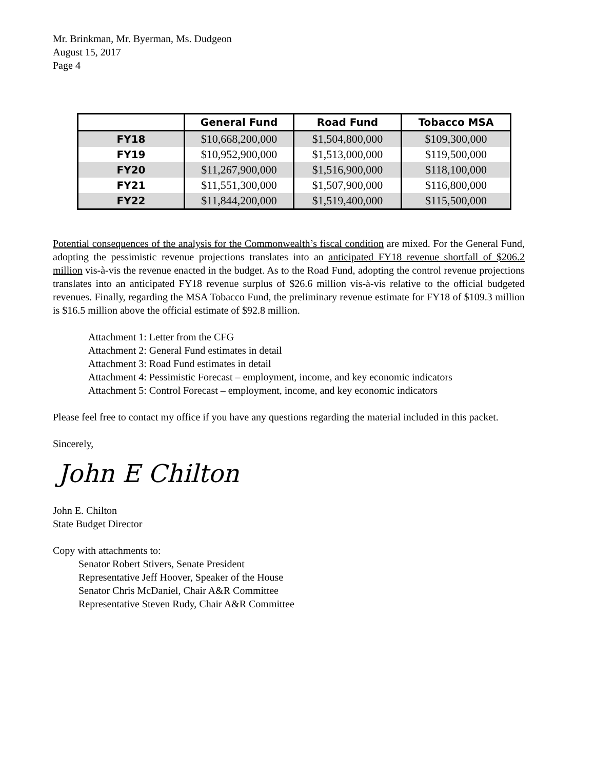Mr. Brinkman, Mr. Byerman, Ms. Dudgeon
August 15, 2017
Page 4
| | General Fund | Road Fund | Tobacco MSA |
| --- | --- | --- | --- |
| FY18 | $10,668,200,000 | $1,504,800,000 | $109,300,000 |
| FY19 | $10,952,900,000 | $1,513,000,000 | $119,500,000 |
| FY20 | $11,267,900,000 | $1,516,900,000 | $118,100,000 |
| FY21 | $11,551,300,000 | $1,507,900,000 | $116,800,000 |
| FY22 | $11,844,200,000 | $1,519,400,000 | $115,500,000 |
Potential consequences of the analysis for the Commonwealth’s fiscal condition are mixed. For the General Fund, adopting the pessimistic revenue projections translates into an anticipated FY18 revenue shortfall of $206.2 million vis-à-vis the revenue enacted in the budget. As to the Road Fund, adopting the control revenue projections translates into an anticipated FY18 revenue surplus of $26.6 million vis-à-vis relative to the official budgeted revenues. Finally, regarding the MSA Tobacco Fund, the preliminary revenue estimate for FY18 of $109.3 million is $16.5 million above the official estimate of $92.8 million.
Attachment 1: Letter from the CFG
Attachment 2: General Fund estimates in detail
Attachment 3: Road Fund estimates in detail
Attachment 4: Pessimistic Forecast – employment, income, and key economic indicators
Attachment 5: Control Forecast – employment, income, and key economic indicators
Please feel free to contact my office if you have any questions regarding the material included in this packet.
Sincerely,
John E Chilton
John E. Chilton
State Budget Director
Copy with attachments to:
Senator Robert Stivers, Senate President
Representative Jeff Hoover, Speaker of the House
Senator Chris McDaniel, Chair A&R Committee
Representative Steven Rudy, Chair A&R Committee